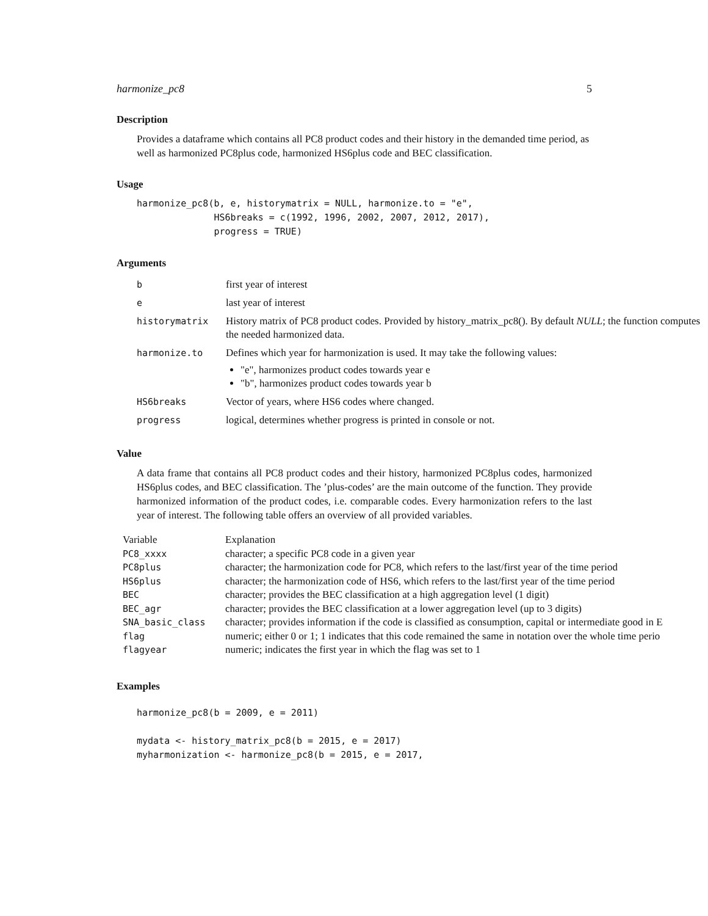harmonize_pc8 5
Description
Provides a dataframe which contains all PC8 product codes and their history in the demanded time period, as well as harmonized PC8plus code, harmonized HS6plus code and BEC classification.
Usage
harmonize_pc8(b, e, historymatrix = NULL, harmonize.to = "e",
              HS6breaks = c(1992, 1996, 2002, 2007, 2012, 2017),
              progress = TRUE)
Arguments
| b | first year of interest |
| e | last year of interest |
| historymatrix | History matrix of PC8 product codes. Provided by history_matrix_pc8(). By default NULL ; the function computes the needed harmonized data. |
| harmonize.to | Defines which year for harmonization is used. It may take the following values: "e", harmonizes product codes towards year e "b", harmonizes product codes towards year b |
| HS6breaks | Vector of years, where HS6 codes where changed. |
| progress | logical, determines whether progress is printed in console or not. |
Value
A data frame that contains all PC8 product codes and their history, harmonized PC8plus codes, harmonized HS6plus codes, and BEC classification. The ’plus-codes’ are the main outcome of the function. They provide harmonized information of the product codes, i.e. comparable codes. Every harmonization refers to the last year of interest. The following table offers an overview of all provided variables.
| Variable | Explanation |
| --- | --- |
| PC8_xxxx | character; a specific PC8 code in a given year |
| PC8plus | character; the harmonization code for PC8, which refers to the last/first year of the time period |
| HS6plus | character; the harmonization code of HS6, which refers to the last/first year of the time period |
| BEC | character; provides the BEC classification at a high aggregation level (1 digit) |
| BEC_agr | character; provides the BEC classification at a lower aggregation level (up to 3 digits) |
| SNA_basic_class | character; provides information if the code is classified as consumption, capital or intermediate good in E |
| flag | numeric; either 0 or 1; 1 indicates that this code remained the same in notation over the whole time perio |
| flagyear | numeric; indicates the first year in which the flag was set to 1 |
Examples
harmonize_pc8(b = 2009, e = 2011)

mydata <- history_matrix_pc8(b = 2015, e = 2017)
myharmonization <- harmonize_pc8(b = 2015, e = 2017,